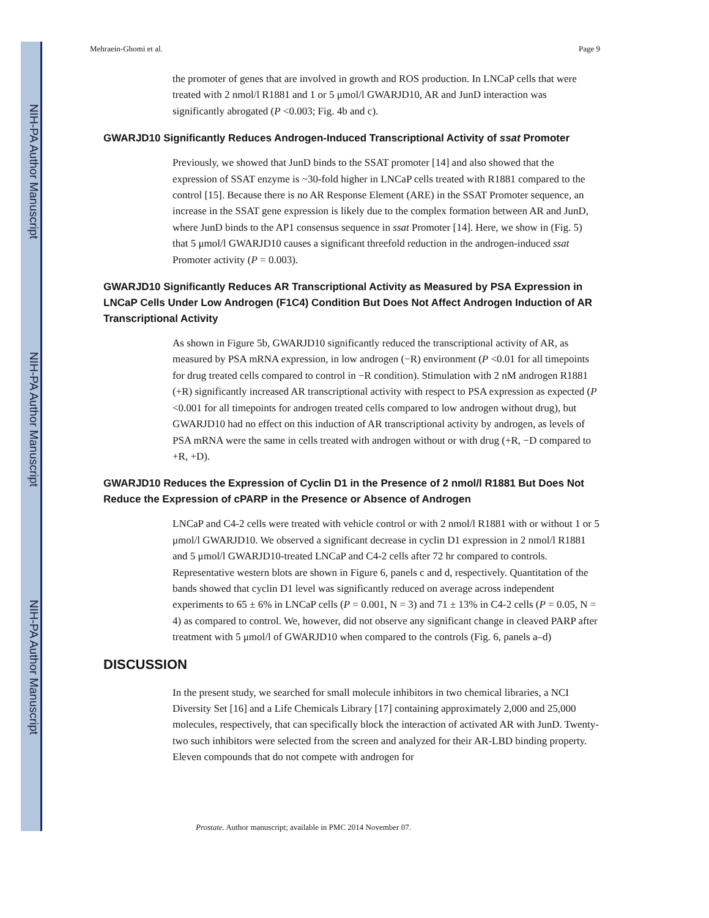NIH-PA Author Manuscript
NIH-PA Author Manuscript
NIH-PA Author Manuscript
Mehraein-Ghomi et al. Page 9
the promoter of genes that are involved in growth and ROS production. In LNCaP cells that were treated with 2 nmol/l R1881 and 1 or 5 μmol/l GWARJD10, AR and JunD interaction was significantly abrogated (P <0.003; Fig. 4b and c).
GWARJD10 Significantly Reduces Androgen-Induced Transcriptional Activity of ssat Promoter
Previously, we showed that JunD binds to the SSAT promoter [14] and also showed that the expression of SSAT enzyme is ~30-fold higher in LNCaP cells treated with R1881 compared to the control [15]. Because there is no AR Response Element (ARE) in the SSAT Promoter sequence, an increase in the SSAT gene expression is likely due to the complex formation between AR and JunD, where JunD binds to the AP1 consensus sequence in ssat Promoter [14]. Here, we show in (Fig. 5) that 5 μmol/l GWARJD10 causes a significant threefold reduction in the androgen-induced ssat Promoter activity (P = 0.003).
GWARJD10 Significantly Reduces AR Transcriptional Activity as Measured by PSA Expression in LNCaP Cells Under Low Androgen (F1C4) Condition But Does Not Affect Androgen Induction of AR Transcriptional Activity
As shown in Figure 5b, GWARJD10 significantly reduced the transcriptional activity of AR, as measured by PSA mRNA expression, in low androgen (−R) environment (P <0.01 for all timepoints for drug treated cells compared to control in −R condition). Stimulation with 2 nM androgen R1881 (+R) significantly increased AR transcriptional activity with respect to PSA expression as expected (P <0.001 for all timepoints for androgen treated cells compared to low androgen without drug), but GWARJD10 had no effect on this induction of AR transcriptional activity by androgen, as levels of PSA mRNA were the same in cells treated with androgen without or with drug (+R, −D compared to +R, +D).
GWARJD10 Reduces the Expression of Cyclin D1 in the Presence of 2 nmol/l R1881 But Does Not Reduce the Expression of cPARP in the Presence or Absence of Androgen
LNCaP and C4-2 cells were treated with vehicle control or with 2 nmol/l R1881 with or without 1 or 5 μmol/l GWARJD10. We observed a significant decrease in cyclin D1 expression in 2 nmol/l R1881 and 5 μmol/l GWARJD10-treated LNCaP and C4-2 cells after 72 hr compared to controls. Representative western blots are shown in Figure 6, panels c and d, respectively. Quantitation of the bands showed that cyclin D1 level was significantly reduced on average across independent experiments to 65 ± 6% in LNCaP cells (P = 0.001, N = 3) and 71 ± 13% in C4-2 cells (P = 0.05, N = 4) as compared to control. We, however, did not observe any significant change in cleaved PARP after treatment with 5 μmol/l of GWARJD10 when compared to the controls (Fig. 6, panels a–d)
DISCUSSION
In the present study, we searched for small molecule inhibitors in two chemical libraries, a NCI Diversity Set [16] and a Life Chemicals Library [17] containing approximately 2,000 and 25,000 molecules, respectively, that can specifically block the interaction of activated AR with JunD. Twenty-two such inhibitors were selected from the screen and analyzed for their AR-LBD binding property. Eleven compounds that do not compete with androgen for
Prostate. Author manuscript; available in PMC 2014 November 07.